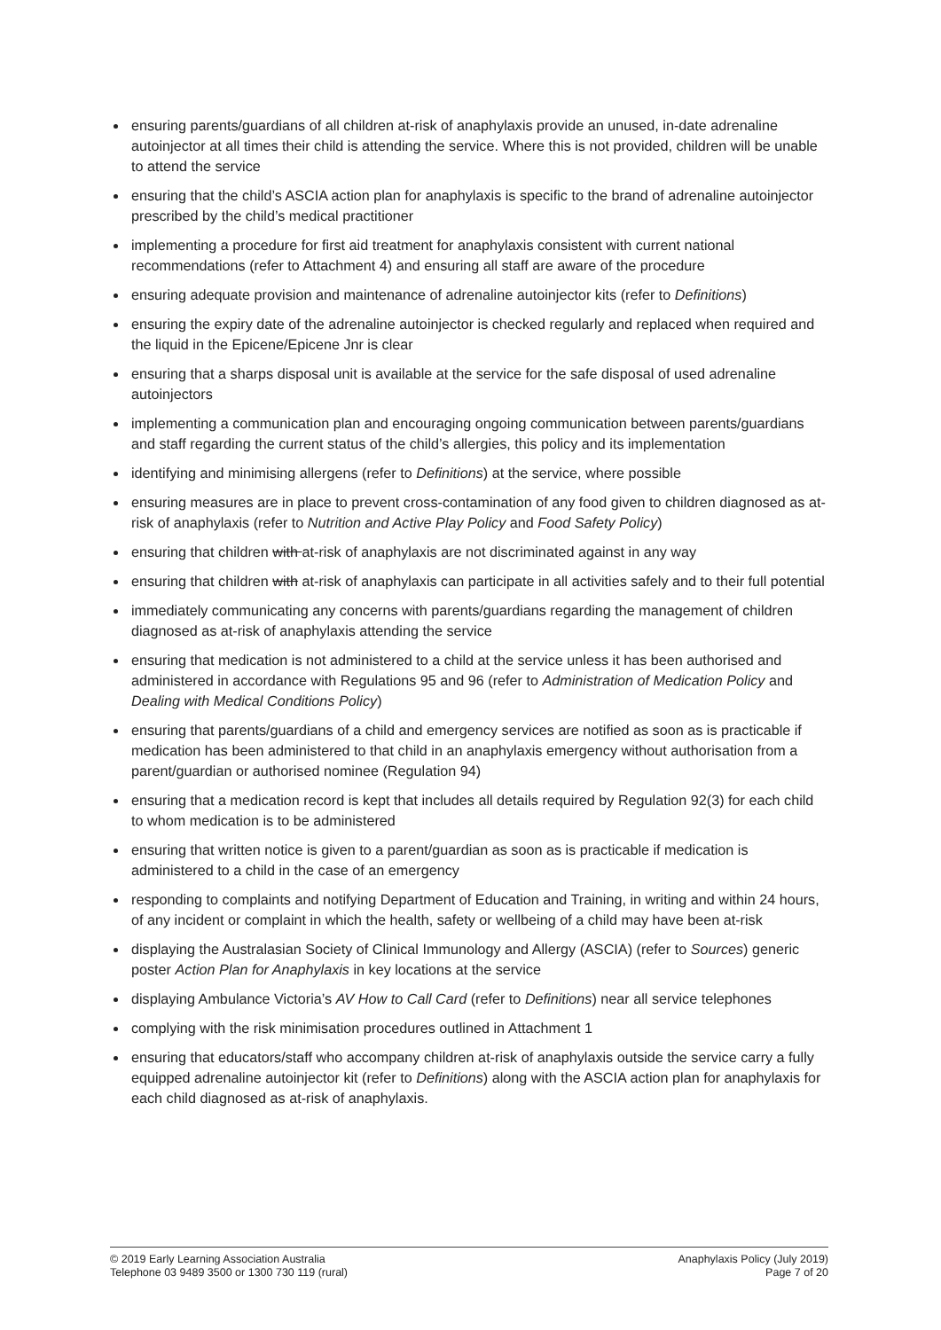ensuring parents/guardians of all children at-risk of anaphylaxis provide an unused, in-date adrenaline autoinjector at all times their child is attending the service. Where this is not provided, children will be unable to attend the service
ensuring that the child’s ASCIA action plan for anaphylaxis is specific to the brand of adrenaline autoinjector prescribed by the child’s medical practitioner
implementing a procedure for first aid treatment for anaphylaxis consistent with current national recommendations (refer to Attachment 4) and ensuring all staff are aware of the procedure
ensuring adequate provision and maintenance of adrenaline autoinjector kits (refer to Definitions)
ensuring the expiry date of the adrenaline autoinjector is checked regularly and replaced when required and the liquid in the Epicene/Epicene Jnr is clear
ensuring that a sharps disposal unit is available at the service for the safe disposal of used adrenaline autoinjectors
implementing a communication plan and encouraging ongoing communication between parents/guardians and staff regarding the current status of the child’s allergies, this policy and its implementation
identifying and minimising allergens (refer to Definitions) at the service, where possible
ensuring measures are in place to prevent cross-contamination of any food given to children diagnosed as at-risk of anaphylaxis (refer to Nutrition and Active Play Policy and Food Safety Policy)
ensuring that children with at-risk of anaphylaxis are not discriminated against in any way
ensuring that children with at-risk of anaphylaxis can participate in all activities safely and to their full potential
immediately communicating any concerns with parents/guardians regarding the management of children diagnosed as at-risk of anaphylaxis attending the service
ensuring that medication is not administered to a child at the service unless it has been authorised and administered in accordance with Regulations 95 and 96 (refer to Administration of Medication Policy and Dealing with Medical Conditions Policy)
ensuring that parents/guardians of a child and emergency services are notified as soon as is practicable if medication has been administered to that child in an anaphylaxis emergency without authorisation from a parent/guardian or authorised nominee (Regulation 94)
ensuring that a medication record is kept that includes all details required by Regulation 92(3) for each child to whom medication is to be administered
ensuring that written notice is given to a parent/guardian as soon as is practicable if medication is administered to a child in the case of an emergency
responding to complaints and notifying Department of Education and Training, in writing and within 24 hours, of any incident or complaint in which the health, safety or wellbeing of a child may have been at-risk
displaying the Australasian Society of Clinical Immunology and Allergy (ASCIA) (refer to Sources) generic poster Action Plan for Anaphylaxis in key locations at the service
displaying Ambulance Victoria’s AV How to Call Card (refer to Definitions) near all service telephones
complying with the risk minimisation procedures outlined in Attachment 1
ensuring that educators/staff who accompany children at-risk of anaphylaxis outside the service carry a fully equipped adrenaline autoinjector kit (refer to Definitions) along with the ASCIA action plan for anaphylaxis for each child diagnosed as at-risk of anaphylaxis.
© 2019 Early Learning Association Australia
Telephone 03 9489 3500 or 1300 730 119 (rural)
Anaphylaxis Policy (July 2019)
Page 7 of 20